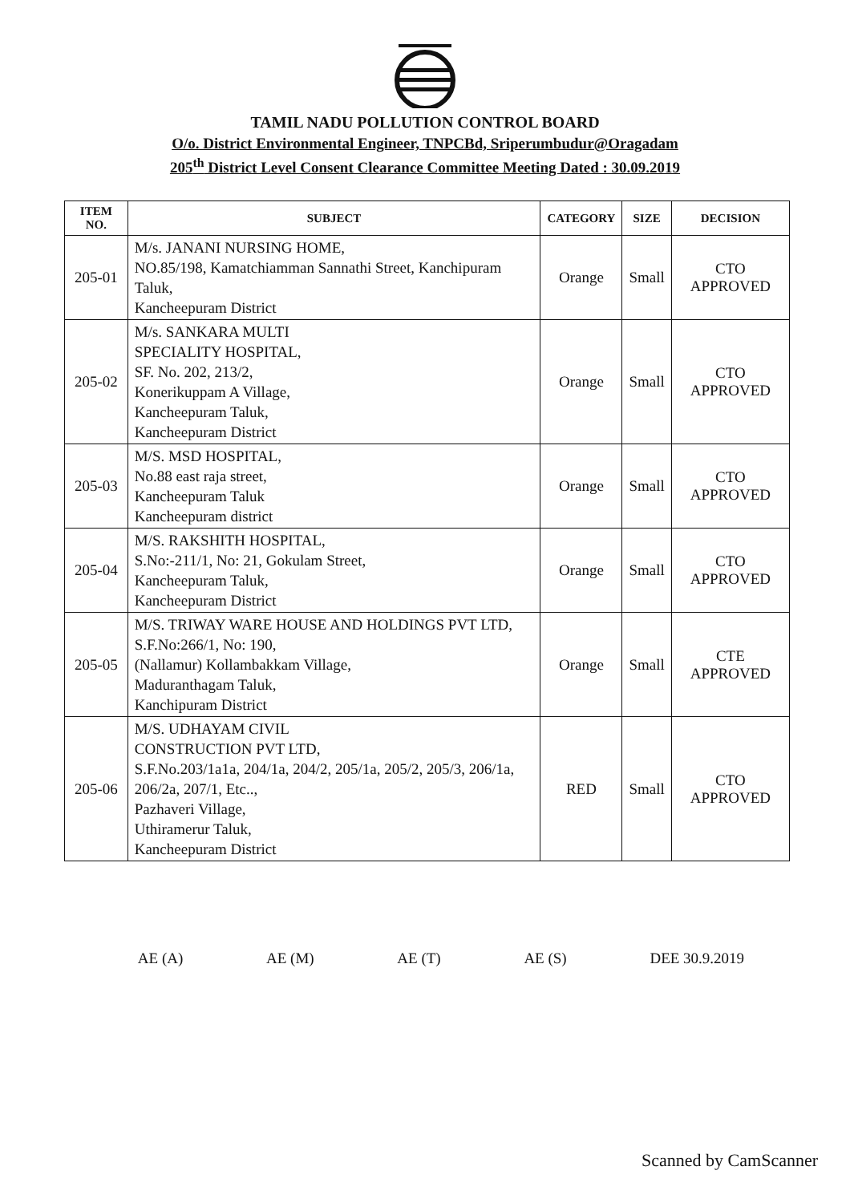TAMIL NADU POLLUTION CONTROL BOARD
O/o. District Environmental Engineer, TNPCBd, Sriperumbudur@Oragadam
205<sup>th</sup> District Level Consent Clearance Committee Meeting Dated : 30.09.2019
| ITEM NO. | SUBJECT | CATEGORY | SIZE | DECISION |
| --- | --- | --- | --- | --- |
| 205-01 | M/s. JANANI NURSING HOME, NO.85/198, Kamatchiamman Sannathi Street, Kanchipuram Taluk, Kancheepuram District | Orange | Small | CTO APPROVED |
| 205-02 | M/s. SANKARA MULTI SPECIALITY HOSPITAL, SF. No. 202, 213/2, Konerikuppam A Village, Kancheepuram Taluk, Kancheepuram District | Orange | Small | CTO APPROVED |
| 205-03 | M/S. MSD HOSPITAL, No.88 east raja street, Kancheepuram Taluk Kancheepuram district | Orange | Small | CTO APPROVED |
| 205-04 | M/S. RAKSHITH HOSPITAL, S.No:-211/1, No: 21, Gokulam Street, Kancheepuram Taluk, Kancheepuram District | Orange | Small | CTO APPROVED |
| 205-05 | M/S. TRIWAY WARE HOUSE AND HOLDINGS PVT LTD, S.F.No:266/1, No: 190, (Nallamur) Kollambakkam Village, Maduranthagam Taluk, Kanchipuram District | Orange | Small | CTE APPROVED |
| 205-06 | M/S. UDHAYAM CIVIL CONSTRUCTION PVT LTD, S.F.No.203/1a1a, 204/1a, 204/2, 205/1a, 205/2, 205/3, 206/1a, 206/2a, 207/1, Etc.., Pazhaveri Village, Uthiramerur Taluk, Kancheepuram District | RED | Small | CTO APPROVED |
AE (A) AE (M) AE (T) AE (S) DEE 30.9.2019
Scanned by CamScanner